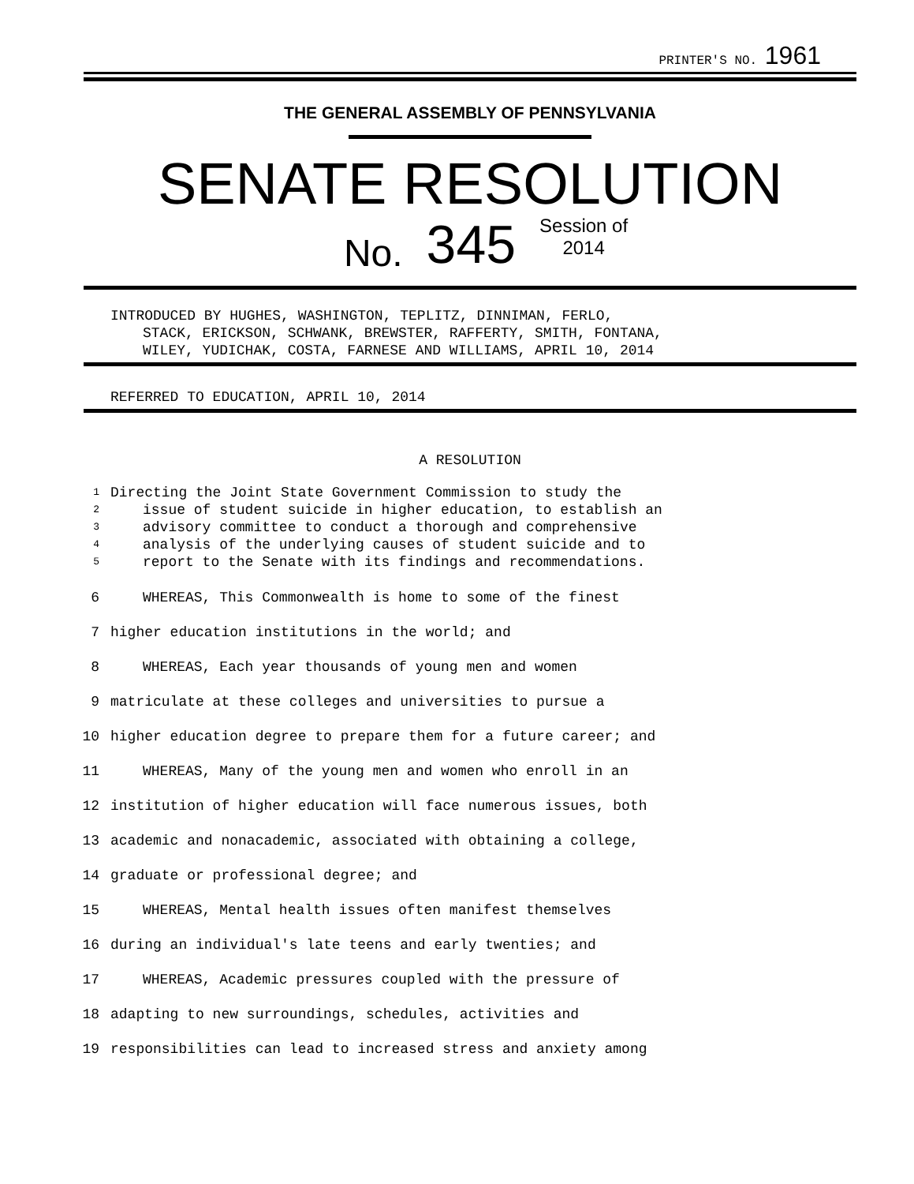PRINTER'S NO. 1961
THE GENERAL ASSEMBLY OF PENNSYLVANIA
SENATE RESOLUTION
No. 345 Session of
2014
INTRODUCED BY HUGHES, WASHINGTON, TEPLITZ, DINNIMAN, FERLO,
STACK, ERICKSON, SCHWANK, BREWSTER, RAFFERTY, SMITH, FONTANA,
WILEY, YUDICHAK, COSTA, FARNESE AND WILLIAMS, APRIL 10, 2014
REFERRED TO EDUCATION, APRIL 10, 2014
A RESOLUTION
1 Directing the Joint State Government Commission to study the
2 issue of student suicide in higher education, to establish an
3 advisory committee to conduct a thorough and comprehensive
4 analysis of the underlying causes of student suicide and to
5 report to the Senate with its findings and recommendations.
6 WHEREAS, This Commonwealth is home to some of the finest
7 higher education institutions in the world; and
8 WHEREAS, Each year thousands of young men and women
9 matriculate at these colleges and universities to pursue a
10 higher education degree to prepare them for a future career; and
11 WHEREAS, Many of the young men and women who enroll in an
12 institution of higher education will face numerous issues, both
13 academic and nonacademic, associated with obtaining a college,
14 graduate or professional degree; and
15 WHEREAS, Mental health issues often manifest themselves
16 during an individual's late teens and early twenties; and
17 WHEREAS, Academic pressures coupled with the pressure of
18 adapting to new surroundings, schedules, activities and
19 responsibilities can lead to increased stress and anxiety among